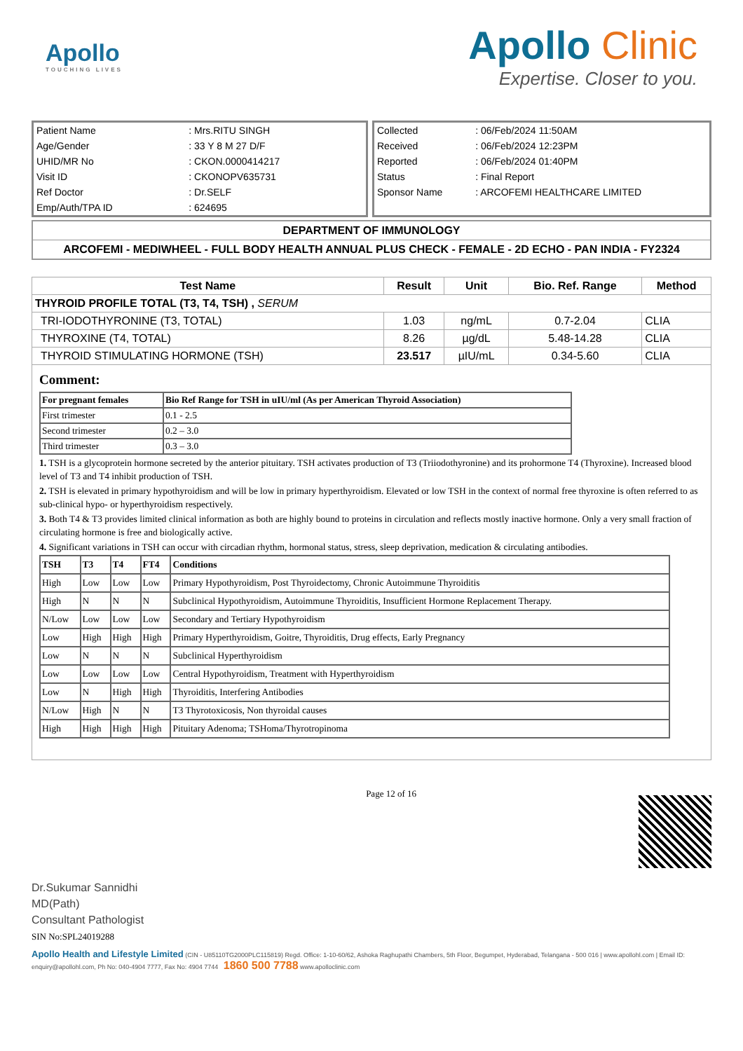Apollo
TOUCHING LIVES
Apollo Clinic
Expertise. Closer to you.
| Patient Name | : Mrs.RITU SINGH |
| Age/Gender | : 33 Y 8 M 27 D/F |
| UHID/MR No | : CKON.0000414217 |
| Visit ID | : CKONOPV635731 |
| Ref Doctor | : Dr.SELF |
| Emp/Auth/TPA ID | : 624695 |
| Collected | : 06/Feb/2024 11:50AM |
| Received | : 06/Feb/2024 12:23PM |
| Reported | : 06/Feb/2024 01:40PM |
| Status | : Final Report |
| Sponsor Name | : ARCOFEMI HEALTHCARE LIMITED |
DEPARTMENT OF IMMUNOLOGY
ARCOFEMI - MEDIWHEEL - FULL BODY HEALTH ANNUAL PLUS CHECK - FEMALE - 2D ECHO - PAN INDIA - FY2324
| Test Name | Result | Unit | Bio. Ref. Range | Method |
| --- | --- | --- | --- | --- |
| THYROID PROFILE TOTAL (T3, T4, TSH) , SERUM | | | | |
| TRI-IODOTHYRONINE (T3, TOTAL) | 1.03 | ng/mL | 0.7-2.04 | CLIA |
| THYROXINE (T4, TOTAL) | 8.26 | µg/dL | 5.48-14.28 | CLIA |
| THYROID STIMULATING HORMONE (TSH) | 23.517 | µIU/mL | 0.34-5.60 | CLIA |
Comment:
| For pregnant females | Bio Ref Range for TSH in uIU/ml (As per American Thyroid Association) |
| First trimester | 0.1 - 2.5 |
| Second trimester | 0.2 – 3.0 |
| Third trimester | 0.3 – 3.0 |
1. TSH is a glycoprotein hormone secreted by the anterior pituitary. TSH activates production of T3 (Triiodothyronine) and its prohormone T4 (Thyroxine). Increased blood level of T3 and T4 inhibit production of TSH.
2. TSH is elevated in primary hypothyroidism and will be low in primary hyperthyroidism. Elevated or low TSH in the context of normal free thyroxine is often referred to as sub-clinical hypo- or hyperthyroidism respectively.
3. Both T4 & T3 provides limited clinical information as both are highly bound to proteins in circulation and reflects mostly inactive hormone. Only a very small fraction of circulating hormone is free and biologically active.
4. Significant variations in TSH can occur with circadian rhythm, hormonal status, stress, sleep deprivation, medication & circulating antibodies.
| TSH | T3 | T4 | FT4 | Conditions |
| High | Low | Low | Low | Primary Hypothyroidism, Post Thyroidectomy, Chronic Autoimmune Thyroiditis |
| High | N | N | N | Subclinical Hypothyroidism, Autoimmune Thyroiditis, Insufficient Hormone Replacement Therapy. |
| N/Low | Low | Low | Low | Secondary and Tertiary Hypothyroidism |
| Low | High | High | High | Primary Hyperthyroidism, Goitre, Thyroiditis, Drug effects, Early Pregnancy |
| Low | N | N | N | Subclinical Hyperthyroidism |
| Low | Low | Low | Low | Central Hypothyroidism, Treatment with Hyperthyroidism |
| Low | N | High | High | Thyroiditis, Interfering Antibodies |
| N/Low | High | N | N | T3 Thyrotoxicosis, Non thyroidal causes |
| High | High | High | High | Pituitary Adenoma; TSHoma/Thyrotropinoma |
Dr.Sukumar Sannidhi
MD(Path)
Consultant Pathologist
SIN No:SPL24019288
Page 12 of 16
Apollo Health and Lifestyle Limited (CIN - U85110TG2000PLC115819) Regd. Office: 1-10-60/62, Ashoka Raghupathi Chambers, 5th Floor, Begumpet, Hyderabad, Telangana - 500 016 | www.apollohl.com | Email ID: enquiry@apollohl.com, Ph No: 040-4904 7777, Fax No: 4904 7744 1860 500 7788 www.apolloclinic.com